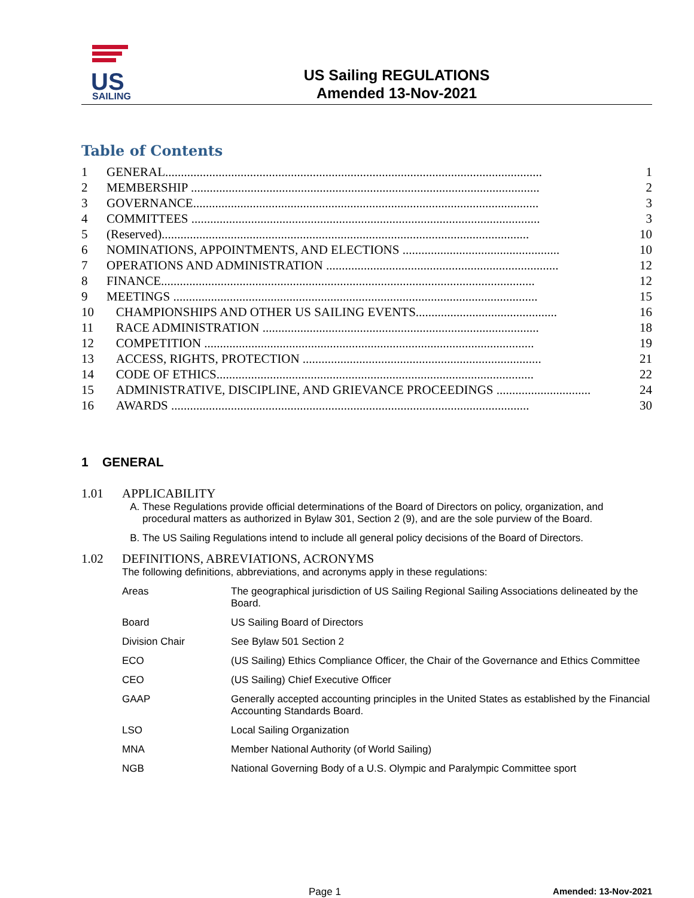US
SAILING
US Sailing REGULATIONS
Amended 13-Nov-2021
Table of Contents
| 1 | GENERAL........................................................................................................................ | 1 |
| 2 | MEMBERSHIP ............................................................................................................... | 2 |
| 3 | GOVERNANCE.............................................................................................................. | 3 |
| 4 | COMMITTEES ............................................................................................................... | 3 |
| 5 | (Reserved)..................................................................................................................... | 10 |
| 6 | NOMINATIONS, APPOINTMENTS, AND ELECTIONS .................................................. | 10 |
| 7 | OPERATIONS AND ADMINISTRATION .......................................................................... | 12 |
| 8 | FINANCE....................................................................................................................... | 12 |
| 9 | MEETINGS .................................................................................................................... | 15 |
| 10 | CHAMPIONSHIPS AND OTHER US SAILING EVENTS............................................. | 16 |
| 11 | RACE ADMINISTRATION ........................................................................................ | 18 |
| 12 | COMPETITION ......................................................................................................... | 19 |
| 13 | ACCESS, RIGHTS, PROTECTION ............................................................................ | 21 |
| 14 | CODE OF ETHICS..................................................................................................... | 22 |
| 15 | ADMINISTRATIVE, DISCIPLINE, AND GRIEVANCE PROCEEDINGS .............................. | 24 |
| 16 | AWARDS .................................................................................................................. | 30 |
1 GENERAL
1.01 APPLICABILITY
A. These Regulations provide official determinations of the Board of Directors on policy, organization, and procedural matters as authorized in Bylaw 301, Section 2 (9), and are the sole purview of the Board.
B. The US Sailing Regulations intend to include all general policy decisions of the Board of Directors.
1.02 DEFINITIONS, ABREVIATIONS, ACRONYMS
The following definitions, abbreviations, and acronyms apply in these regulations:
| Areas | The geographical jurisdiction of US Sailing Regional Sailing Associations delineated by the Board. |
| Board | US Sailing Board of Directors |
| Division Chair | See Bylaw 501 Section 2 |
| ECO | (US Sailing) Ethics Compliance Officer, the Chair of the Governance and Ethics Committee |
| CEO | (US Sailing) Chief Executive Officer |
| GAAP | Generally accepted accounting principles in the United States as established by the Financial Accounting Standards Board. |
| LSO | Local Sailing Organization |
| MNA | Member National Authority (of World Sailing) |
| NGB | National Governing Body of a U.S. Olympic and Paralympic Committee sport |
Page 1 Amended: 13-Nov-2021